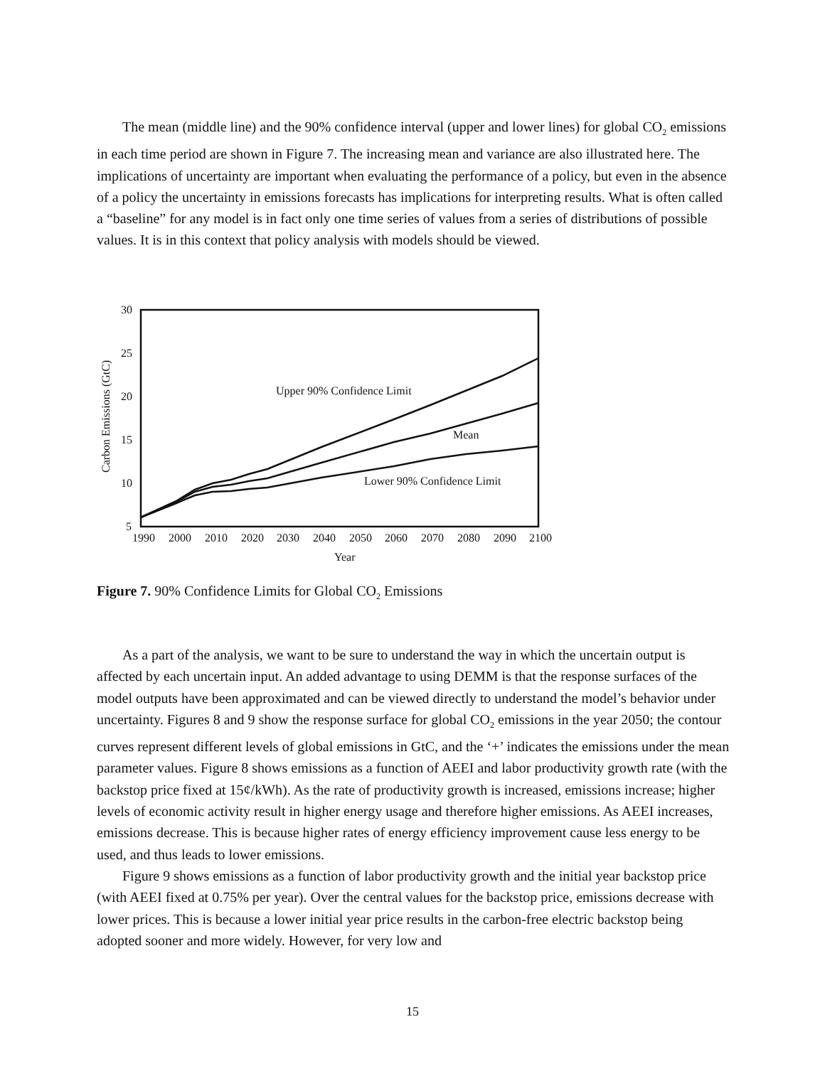The mean (middle line) and the 90% confidence interval (upper and lower lines) for global CO<sub>2</sub> emissions in each time period are shown in Figure 7. The increasing mean and variance are also illustrated here. The implications of uncertainty are important when evaluating the performance of a policy, but even in the absence of a policy the uncertainty in emissions forecasts has implications for interpreting results. What is often called a “baseline” for any model is in fact only one time series of values from a series of distributions of possible values. It is in this context that policy analysis with models should be viewed.
30
25
20
15
10
5
1990
2000
2010
2020
2030
2040
2050
2060
2070
2080
2090
2100
Year
Carbon Emissions (GtC)
Upper 90% Confidence Limit
Mean
Lower 90% Confidence Limit
Figure 7. 90% Confidence Limits for Global CO<sub>2</sub> Emissions
As a part of the analysis, we want to be sure to understand the way in which the uncertain output is affected by each uncertain input. An added advantage to using DEMM is that the response surfaces of the model outputs have been approximated and can be viewed directly to understand the model’s behavior under uncertainty. Figures 8 and 9 show the response surface for global CO<sub>2</sub> emissions in the year 2050; the contour curves represent different levels of global emissions in GtC, and the ‘+’ indicates the emissions under the mean parameter values. Figure 8 shows emissions as a function of AEEI and labor productivity growth rate (with the backstop price fixed at 15¢/kWh). As the rate of productivity growth is increased, emissions increase; higher levels of economic activity result in higher energy usage and therefore higher emissions. As AEEI increases, emissions decrease. This is because higher rates of energy efficiency improvement cause less energy to be used, and thus leads to lower emissions.
Figure 9 shows emissions as a function of labor productivity growth and the initial year backstop price (with AEEI fixed at 0.75% per year). Over the central values for the backstop price, emissions decrease with lower prices. This is because a lower initial year price results in the carbon-free electric backstop being adopted sooner and more widely. However, for very low and
15